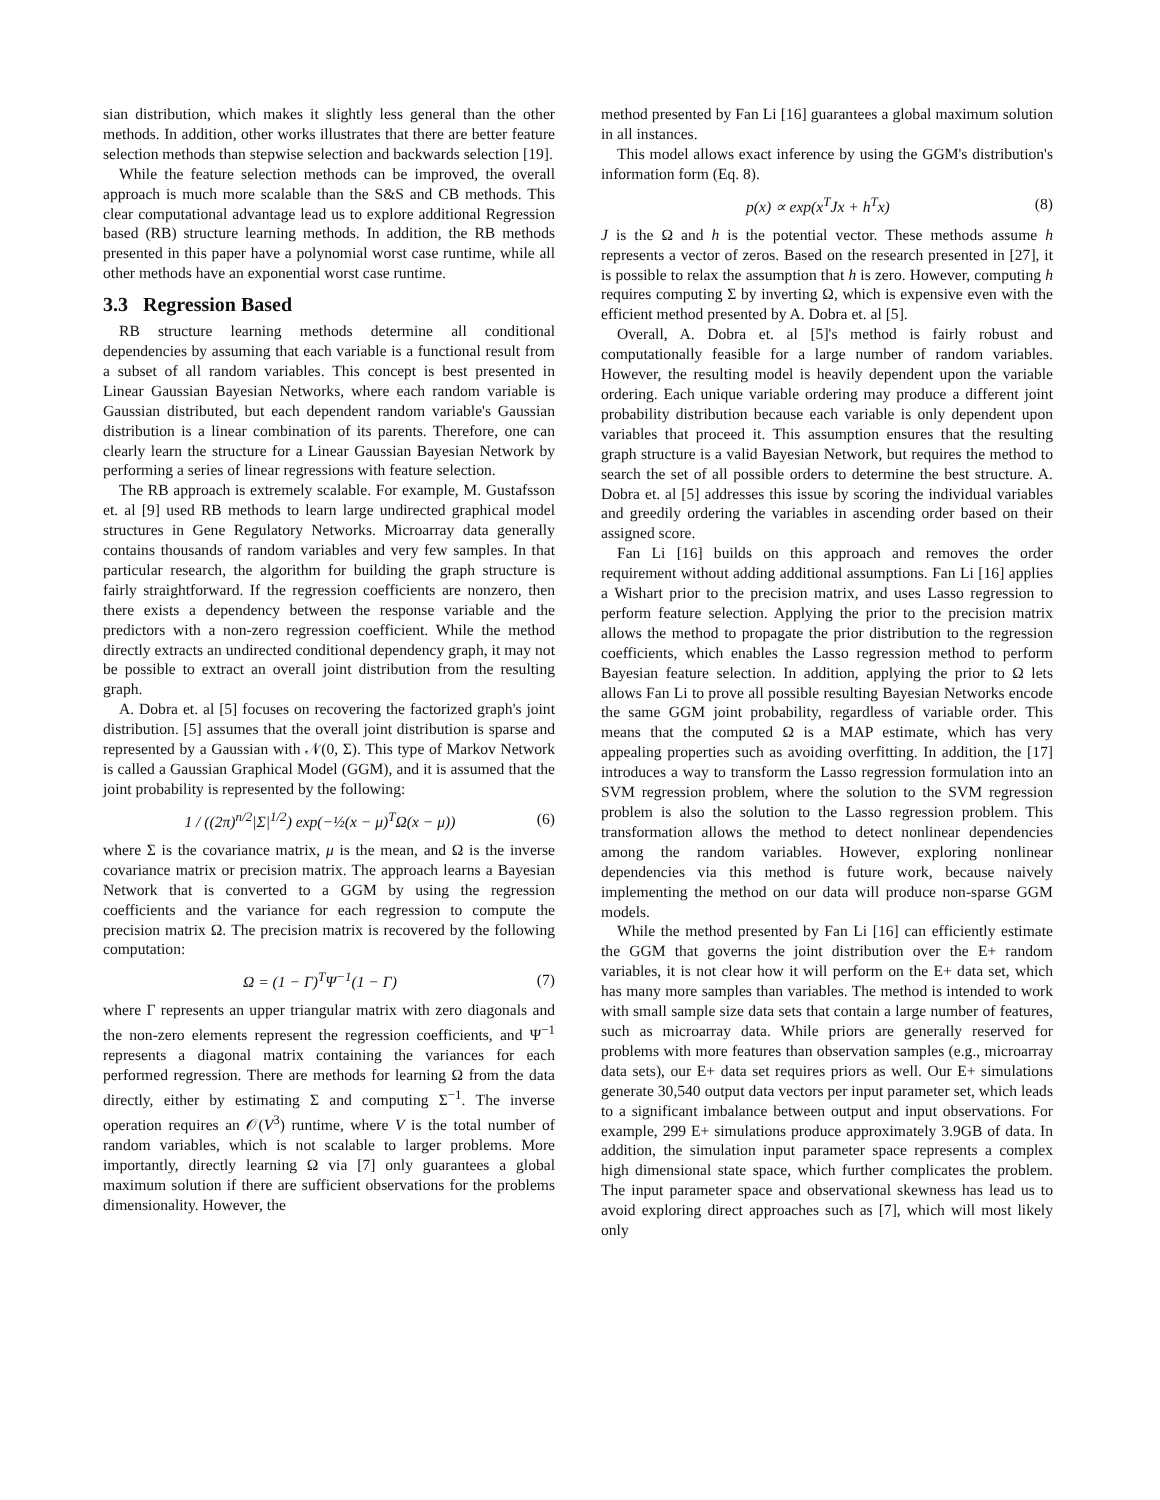sian distribution, which makes it slightly less general than the other methods. In addition, other works illustrates that there are better feature selection methods than stepwise selection and backwards selection [19].
While the feature selection methods can be improved, the overall approach is much more scalable than the S&S and CB methods. This clear computational advantage lead us to explore additional Regression based (RB) structure learning methods. In addition, the RB methods presented in this paper have a polynomial worst case runtime, while all other methods have an exponential worst case runtime.
3.3 Regression Based
RB structure learning methods determine all conditional dependencies by assuming that each variable is a functional result from a subset of all random variables. This concept is best presented in Linear Gaussian Bayesian Networks, where each random variable is Gaussian distributed, but each dependent random variable's Gaussian distribution is a linear combination of its parents. Therefore, one can clearly learn the structure for a Linear Gaussian Bayesian Network by performing a series of linear regressions with feature selection.
The RB approach is extremely scalable. For example, M. Gustafsson et. al [9] used RB methods to learn large undirected graphical model structures in Gene Regulatory Networks. Microarray data generally contains thousands of random variables and very few samples. In that particular research, the algorithm for building the graph structure is fairly straightforward. If the regression coefficients are nonzero, then there exists a dependency between the response variable and the predictors with a non-zero regression coefficient. While the method directly extracts an undirected conditional dependency graph, it may not be possible to extract an overall joint distribution from the resulting graph.
A. Dobra et. al [5] focuses on recovering the factorized graph's joint distribution. [5] assumes that the overall joint distribution is sparse and represented by a Gaussian with 𝒩(0, Σ). This type of Markov Network is called a Gaussian Graphical Model (GGM), and it is assumed that the joint probability is represented by the following:
1 / ((2π)<sup>n/2</sup>|Σ|<sup>1/2</sup>) exp(−½(x − μ)<sup>T</sup>Ω(x − μ)) (6)
where Σ is the covariance matrix, μ is the mean, and Ω is the inverse covariance matrix or precision matrix. The approach learns a Bayesian Network that is converted to a GGM by using the regression coefficients and the variance for each regression to compute the precision matrix Ω. The precision matrix is recovered by the following computation:
Ω = (1 − Γ)<sup>T</sup>Ψ<sup>−1</sup>(1 − Γ) (7)
where Γ represents an upper triangular matrix with zero diagonals and the non-zero elements represent the regression coefficients, and Ψ<sup>−1</sup> represents a diagonal matrix containing the variances for each performed regression. There are methods for learning Ω from the data directly, either by estimating Σ and computing Σ<sup>−1</sup>. The inverse operation requires an 𝒪(V<sup>3</sup>) runtime, where V is the total number of random variables, which is not scalable to larger problems. More importantly, directly learning Ω via [7] only guarantees a global maximum solution if there are sufficient observations for the problems dimensionality. However, the
method presented by Fan Li [16] guarantees a global maximum solution in all instances.
This model allows exact inference by using the GGM's distribution's information form (Eq. 8).
p(x) ∝ exp(x<sup>T</sup>Jx + h<sup>T</sup>x) (8)
J is the Ω and h is the potential vector. These methods assume h represents a vector of zeros. Based on the research presented in [27], it is possible to relax the assumption that h is zero. However, computing h requires computing Σ by inverting Ω, which is expensive even with the efficient method presented by A. Dobra et. al [5].
Overall, A. Dobra et. al [5]'s method is fairly robust and computationally feasible for a large number of random variables. However, the resulting model is heavily dependent upon the variable ordering. Each unique variable ordering may produce a different joint probability distribution because each variable is only dependent upon variables that proceed it. This assumption ensures that the resulting graph structure is a valid Bayesian Network, but requires the method to search the set of all possible orders to determine the best structure. A. Dobra et. al [5] addresses this issue by scoring the individual variables and greedily ordering the variables in ascending order based on their assigned score.
Fan Li [16] builds on this approach and removes the order requirement without adding additional assumptions. Fan Li [16] applies a Wishart prior to the precision matrix, and uses Lasso regression to perform feature selection. Applying the prior to the precision matrix allows the method to propagate the prior distribution to the regression coefficients, which enables the Lasso regression method to perform Bayesian feature selection. In addition, applying the prior to Ω lets allows Fan Li to prove all possible resulting Bayesian Networks encode the same GGM joint probability, regardless of variable order. This means that the computed Ω is a MAP estimate, which has very appealing properties such as avoiding overfitting. In addition, the [17] introduces a way to transform the Lasso regression formulation into an SVM regression problem, where the solution to the SVM regression problem is also the solution to the Lasso regression problem. This transformation allows the method to detect nonlinear dependencies among the random variables. However, exploring nonlinear dependencies via this method is future work, because naively implementing the method on our data will produce non-sparse GGM models.
While the method presented by Fan Li [16] can efficiently estimate the GGM that governs the joint distribution over the E+ random variables, it is not clear how it will perform on the E+ data set, which has many more samples than variables. The method is intended to work with small sample size data sets that contain a large number of features, such as microarray data. While priors are generally reserved for problems with more features than observation samples (e.g., microarray data sets), our E+ data set requires priors as well. Our E+ simulations generate 30,540 output data vectors per input parameter set, which leads to a significant imbalance between output and input observations. For example, 299 E+ simulations produce approximately 3.9GB of data. In addition, the simulation input parameter space represents a complex high dimensional state space, which further complicates the problem. The input parameter space and observational skewness has lead us to avoid exploring direct approaches such as [7], which will most likely only